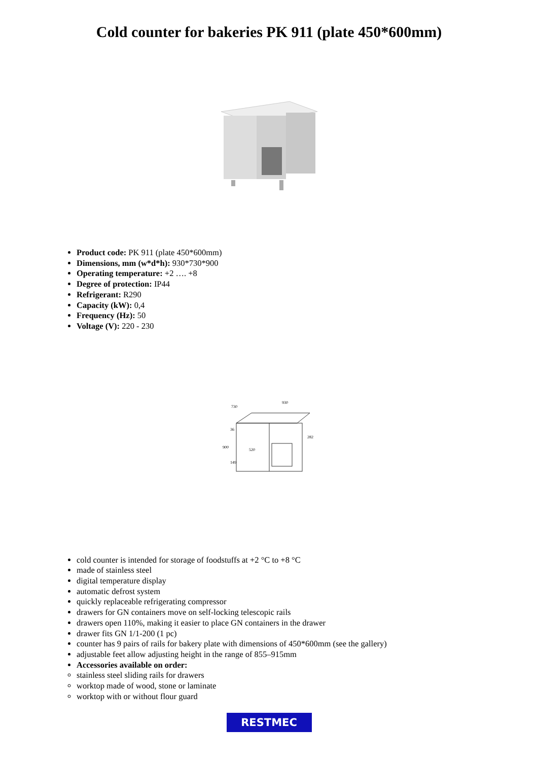Cold counter for bakeries PK 911 (plate 450*600mm)
Product code: PK 911 (plate 450*600mm)
Dimensions, mm (w*d*h): 930*730*900
Operating temperature: +2 …. +8
Degree of protection: IP44
Refrigerant: R290
Capacity (kW): 0,4
Frequency (Hz): 50
Voltage (V): 220 - 230
930
730
900
36
149
282
520
cold counter is intended for storage of foodstuffs at +2 °C to +8 °C
made of stainless steel
digital temperature display
automatic defrost system
quickly replaceable refrigerating compressor
drawers for GN containers move on self-locking telescopic rails
drawers open 110%, making it easier to place GN containers in the drawer
drawer fits GN 1/1-200 (1 pc)
counter has 9 pairs of rails for bakery plate with dimensions of 450*600mm (see the gallery)
adjustable feet allow adjusting height in the range of 855–915mm
Accessories available on order:
stainless steel sliding rails for drawers
worktop made of wood, stone or laminate
worktop with or without flour guard
RESTMEC